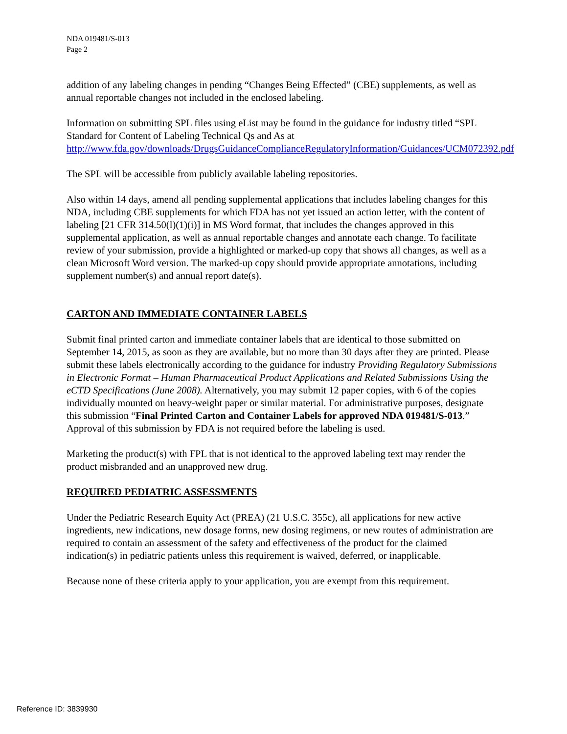NDA 019481/S-013
Page 2
addition of any labeling changes in pending “Changes Being Effected” (CBE) supplements, as well as annual reportable changes not included in the enclosed labeling.
Information on submitting SPL files using eList may be found in the guidance for industry titled “SPL Standard for Content of Labeling Technical Qs and As at http://www.fda.gov/downloads/DrugsGuidanceComplianceRegulatoryInformation/Guidances/UCM072392.pdf
The SPL will be accessible from publicly available labeling repositories.
Also within 14 days, amend all pending supplemental applications that includes labeling changes for this NDA, including CBE supplements for which FDA has not yet issued an action letter, with the content of labeling [21 CFR 314.50(l)(1)(i)] in MS Word format, that includes the changes approved in this supplemental application, as well as annual reportable changes and annotate each change. To facilitate review of your submission, provide a highlighted or marked-up copy that shows all changes, as well as a clean Microsoft Word version. The marked-up copy should provide appropriate annotations, including supplement number(s) and annual report date(s).
CARTON AND IMMEDIATE CONTAINER LABELS
Submit final printed carton and immediate container labels that are identical to those submitted on September 14, 2015, as soon as they are available, but no more than 30 days after they are printed. Please submit these labels electronically according to the guidance for industry Providing Regulatory Submissions in Electronic Format – Human Pharmaceutical Product Applications and Related Submissions Using the eCTD Specifications (June 2008). Alternatively, you may submit 12 paper copies, with 6 of the copies individually mounted on heavy-weight paper or similar material. For administrative purposes, designate this submission “Final Printed Carton and Container Labels for approved NDA 019481/S-013.” Approval of this submission by FDA is not required before the labeling is used.
Marketing the product(s) with FPL that is not identical to the approved labeling text may render the product misbranded and an unapproved new drug.
REQUIRED PEDIATRIC ASSESSMENTS
Under the Pediatric Research Equity Act (PREA) (21 U.S.C. 355c), all applications for new active ingredients, new indications, new dosage forms, new dosing regimens, or new routes of administration are required to contain an assessment of the safety and effectiveness of the product for the claimed indication(s) in pediatric patients unless this requirement is waived, deferred, or inapplicable.
Because none of these criteria apply to your application, you are exempt from this requirement.
Reference ID: 3839930